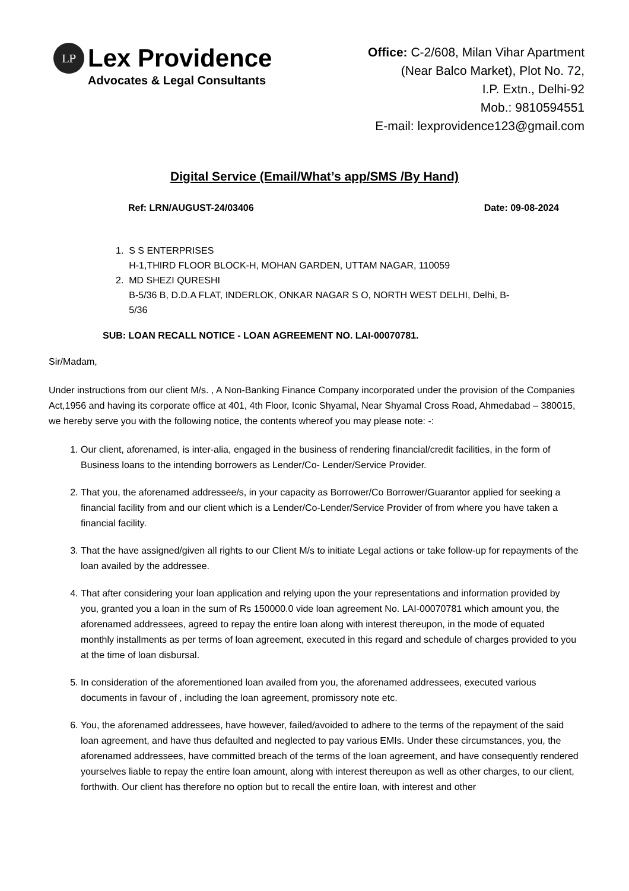LP
Lex Providence
Advocates & Legal Consultants
Office: C-2/608, Milan Vihar Apartment
(Near Balco Market), Plot No. 72,
I.P. Extn., Delhi-92
Mob.: 9810594551
E-mail: lexprovidence123@gmail.com
Digital Service (Email/What’s app/SMS /By Hand)
Ref: LRN/AUGUST-24/03406 Date: 09-08-2024
1. S S ENTERPRISES
H-1,THIRD FLOOR BLOCK-H, MOHAN GARDEN, UTTAM NAGAR, 110059
2. MD SHEZI QURESHI
B-5/36 B, D.D.A FLAT, INDERLOK, ONKAR NAGAR S O, NORTH WEST DELHI, Delhi, B-
5/36
SUB: LOAN RECALL NOTICE - LOAN AGREEMENT NO. LAI-00070781.
Sir/Madam,
Under instructions from our client M/s. , A Non-Banking Finance Company incorporated under the provision of the Companies Act,1956 and having its corporate office at 401, 4th Floor, Iconic Shyamal, Near Shyamal Cross Road, Ahmedabad – 380015, we hereby serve you with the following notice, the contents whereof you may please note: -:
1. Our client, aforenamed, is inter-alia, engaged in the business of rendering financial/credit facilities, in the form of Business loans to the intending borrowers as Lender/Co- Lender/Service Provider.
2. That you, the aforenamed addressee/s, in your capacity as Borrower/Co Borrower/Guarantor applied for seeking a financial facility from and our client which is a Lender/Co-Lender/Service Provider of from where you have taken a financial facility.
3. That the have assigned/given all rights to our Client M/s to initiate Legal actions or take follow-up for repayments of the loan availed by the addressee.
4. That after considering your loan application and relying upon the your representations and information provided by you, granted you a loan in the sum of Rs 150000.0 vide loan agreement No. LAI-00070781 which amount you, the aforenamed addressees, agreed to repay the entire loan along with interest thereupon, in the mode of equated monthly installments as per terms of loan agreement, executed in this regard and schedule of charges provided to you at the time of loan disbursal.
5. In consideration of the aforementioned loan availed from you, the aforenamed addressees, executed various documents in favour of , including the loan agreement, promissory note etc.
6. You, the aforenamed addressees, have however, failed/avoided to adhere to the terms of the repayment of the said loan agreement, and have thus defaulted and neglected to pay various EMIs. Under these circumstances, you, the aforenamed addressees, have committed breach of the terms of the loan agreement, and have consequently rendered yourselves liable to repay the entire loan amount, along with interest thereupon as well as other charges, to our client, forthwith. Our client has therefore no option but to recall the entire loan, with interest and other